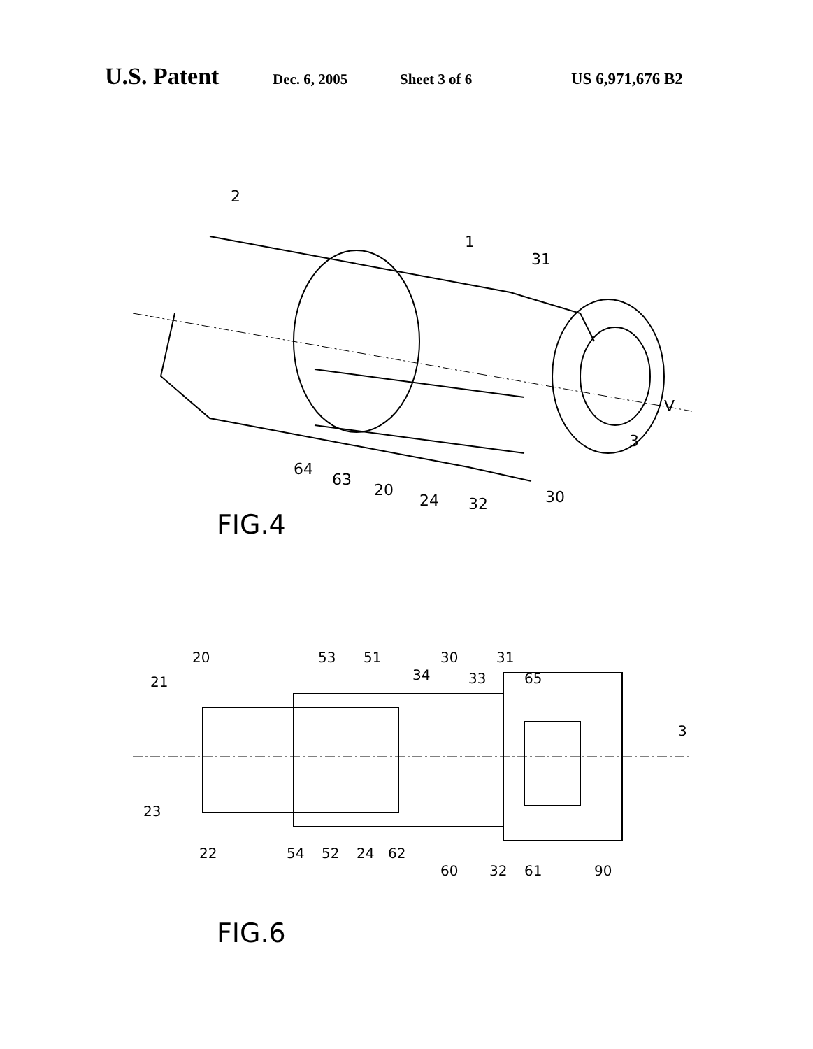U.S. Patent Dec. 6, 2005 Sheet 3 of 6 US 6,971,676 B2
2
1
31
V
3
64
63
20
24
32
30
FIG.4
20
21
53
51
34
30
33
31
65
3
23
22
54
52
24
62
60
32
61
90
FIG.6